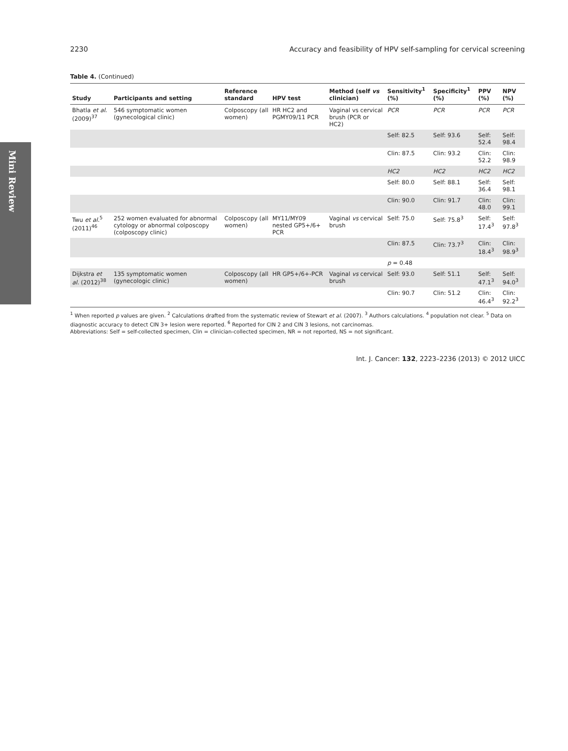Mini Review
2230 Accuracy and feasibility of HPV self-sampling for cervical screening
Table 4. (Continued)
| Study | Participants and setting | Reference standard | HPV test | Method (self vs clinician) | Sensitivity<sup>1</sup> (%) | Specificity<sup>1</sup> (%) | PPV (%) | NPV (%) |
| --- | --- | --- | --- | --- | --- | --- | --- | --- |
| Bhatla et al. (2009)<sup>37</sup> | 546 symptomatic women (gynecological clinic) | Colposcopy (all women) | HR HC2 and PGMY09/11 PCR | Vaginal vs cervical brush (PCR or HC2) | PCR | PCR | PCR | PCR |
| | | | | | Self: 82.5 | Self: 93.6 | Self: 52.4 | Self: 98.4 |
| | | | | | Clin: 87.5 | Clin: 93.2 | Clin: 52.2 | Clin: 98.9 |
| | | | | | HC2 | HC2 | HC2 | HC2 |
| | | | | | Self: 80.0 | Self: 88.1 | Self: 36.4 | Self: 98.1 |
| | | | | | Clin: 90.0 | Clin: 91.7 | Clin: 48.0 | Clin: 99.1 |
| Twu et al.<sup>5</sup> (2011)<sup>46</sup> | 252 women evaluated for abnormal cytology or abnormal colposcopy (colposcopy clinic) | Colposcopy (all women) | MY11/MY09 nested GP5+/6+ PCR | Vaginal vs cervical brush | Self: 75.0 | Self: 75.8<sup>3</sup> | Self: 17.4<sup>3</sup> | Self: 97.8<sup>3</sup> |
| | | | | | Clin: 87.5 | Clin: 73.7<sup>3</sup> | Clin: 18.4<sup>3</sup> | Clin: 98.9<sup>3</sup> |
| | | | | | p = 0.48 | | | |
| Dijkstra et al. (2012)<sup>38</sup> | 135 symptomatic women (gynecologic clinic) | Colposcopy (all women) | HR GP5+/6+-PCR | Vaginal vs cervical brush | Self: 93.0 | Self: 51.1 | Self: 47.1<sup>3</sup> | Self: 94.0<sup>3</sup> |
| | | | | | Clin: 90.7 | Clin: 51.2 | Clin: 46.4<sup>3</sup> | Clin: 92.2<sup>3</sup> |
<sup>1</sup> When reported p values are given. <sup>2</sup> Calculations drafted from the systematic review of Stewart et al. (2007). <sup>3</sup> Authors calculations. <sup>4</sup> population not clear. <sup>5</sup> Data on diagnostic accuracy to detect CIN 3+ lesion were reported. <sup>6</sup> Reported for CIN 2 and CIN 3 lesions, not carcinomas.
Abbreviations: Self = self-collected specimen, Clin = clinician-collected specimen, NR = not reported, NS = not significant.
Int. J. Cancer: 132, 2223–2236 (2013) © 2012 UICC